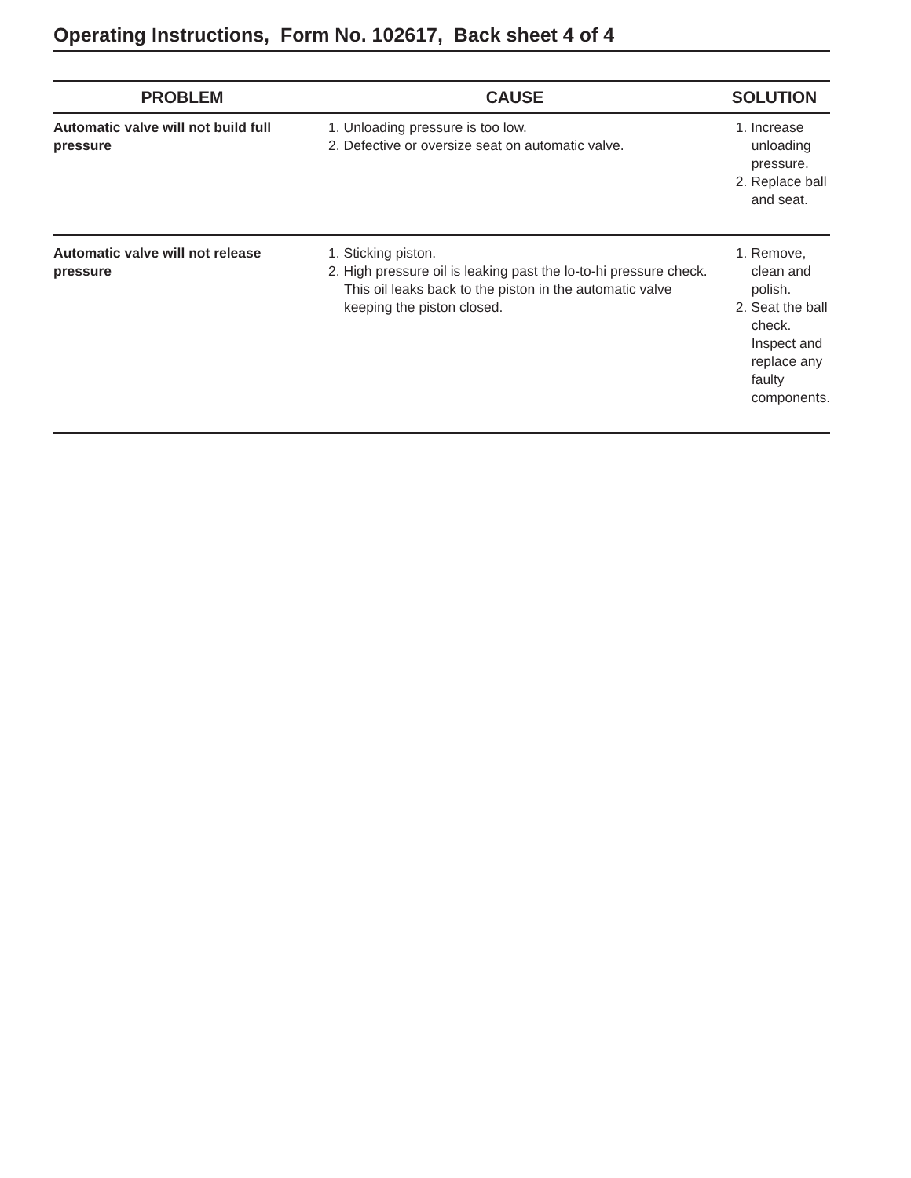Operating Instructions, Form No. 102617, Back sheet 4 of 4
| PROBLEM | CAUSE | SOLUTION |
| --- | --- | --- |
| Automatic valve will not build full pressure | 1. Unloading pressure is too low. 2. Defective or oversize seat on automatic valve. | 1. Increase unloading pressure. 2. Replace ball and seat. |
| Automatic valve will not release pressure | 1. Sticking piston. 2. High pressure oil is leaking past the lo-to-hi pressure check. This oil leaks back to the piston in the automatic valve keeping the piston closed. | 1. Remove, clean and polish. 2. Seat the ball check. Inspect and replace any faulty components. |